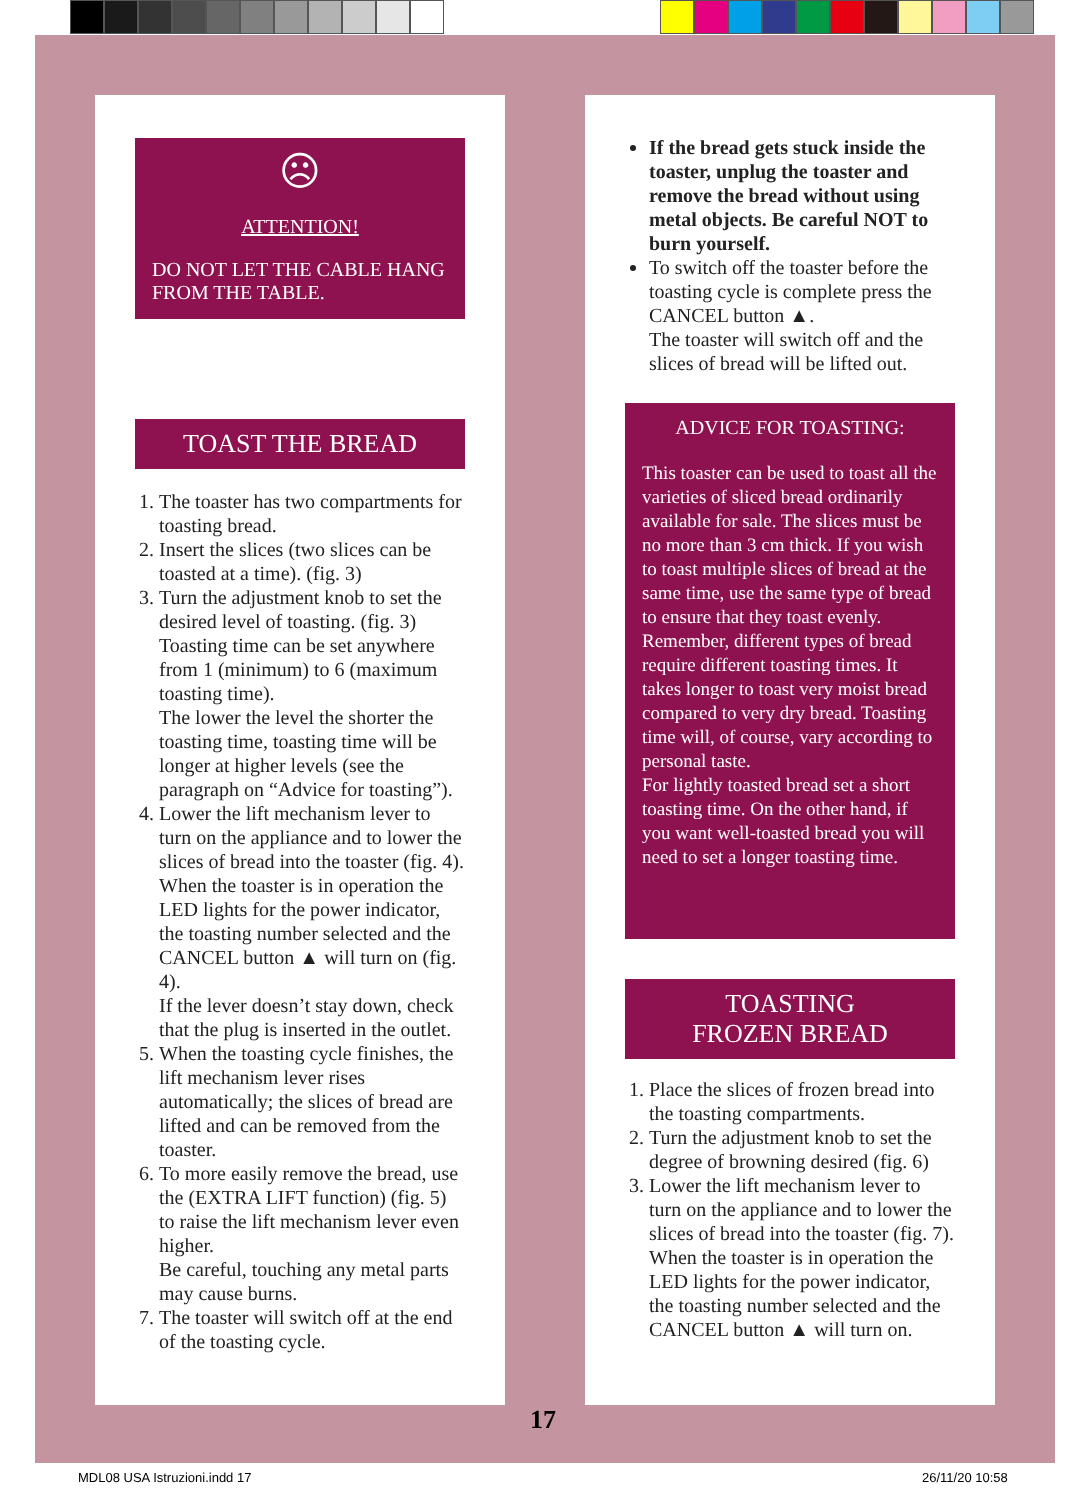☹
ATTENTION!
DO NOT LET THE CABLE HANG FROM THE TABLE.
TOAST THE BREAD
1. The toaster has two compartments for toasting bread.
2. Insert the slices (two slices can be toasted at a time). (fig. 3)
3. Turn the adjustment knob to set the desired level of toasting. (fig. 3) Toasting time can be set anywhere from 1 (minimum) to 6 (maximum toasting time).
The lower the level the shorter the toasting time, toasting time will be longer at higher levels (see the paragraph on “Advice for toasting”).
4. Lower the lift mechanism lever to turn on the appliance and to lower the slices of bread into the toaster (fig. 4). When the toaster is in operation the LED lights for the power indicator, the toasting number selected and the CANCEL button ▲ will turn on (fig. 4).
If the lever doesn’t stay down, check that the plug is inserted in the outlet.
5. When the toasting cycle finishes, the lift mechanism lever rises automatically; the slices of bread are lifted and can be removed from the toaster.
6. To more easily remove the bread, use the (EXTRA LIFT function) (fig. 5) to raise the lift mechanism lever even higher.
Be careful, touching any metal parts may cause burns.
7. The toaster will switch off at the end of the toasting cycle.
If the bread gets stuck inside the toaster, unplug the toaster and remove the bread without using metal objects. Be careful NOT to burn yourself.
To switch off the toaster before the toasting cycle is complete press the CANCEL button ▲.
The toaster will switch off and the slices of bread will be lifted out.
ADVICE FOR TOASTING:
This toaster can be used to toast all the varieties of sliced bread ordinarily available for sale. The slices must be no more than 3 cm thick. If you wish to toast multiple slices of bread at the same time, use the same type of bread to ensure that they toast evenly. Remember, different types of bread require different toasting times. It takes longer to toast very moist bread compared to very dry bread. Toasting time will, of course, vary according to personal taste.
For lightly toasted bread set a short toasting time. On the other hand, if you want well-toasted bread you will need to set a longer toasting time.
TOASTING
FROZEN BREAD
1. Place the slices of frozen bread into the toasting compartments.
2. Turn the adjustment knob to set the degree of browning desired (fig. 6)
3. Lower the lift mechanism lever to turn on the appliance and to lower the slices of bread into the toaster (fig. 7). When the toaster is in operation the LED lights for the power indicator, the toasting number selected and the CANCEL button ▲ will turn on.
17
MDL08 USA Istruzioni.indd 17 26/11/20 10:58